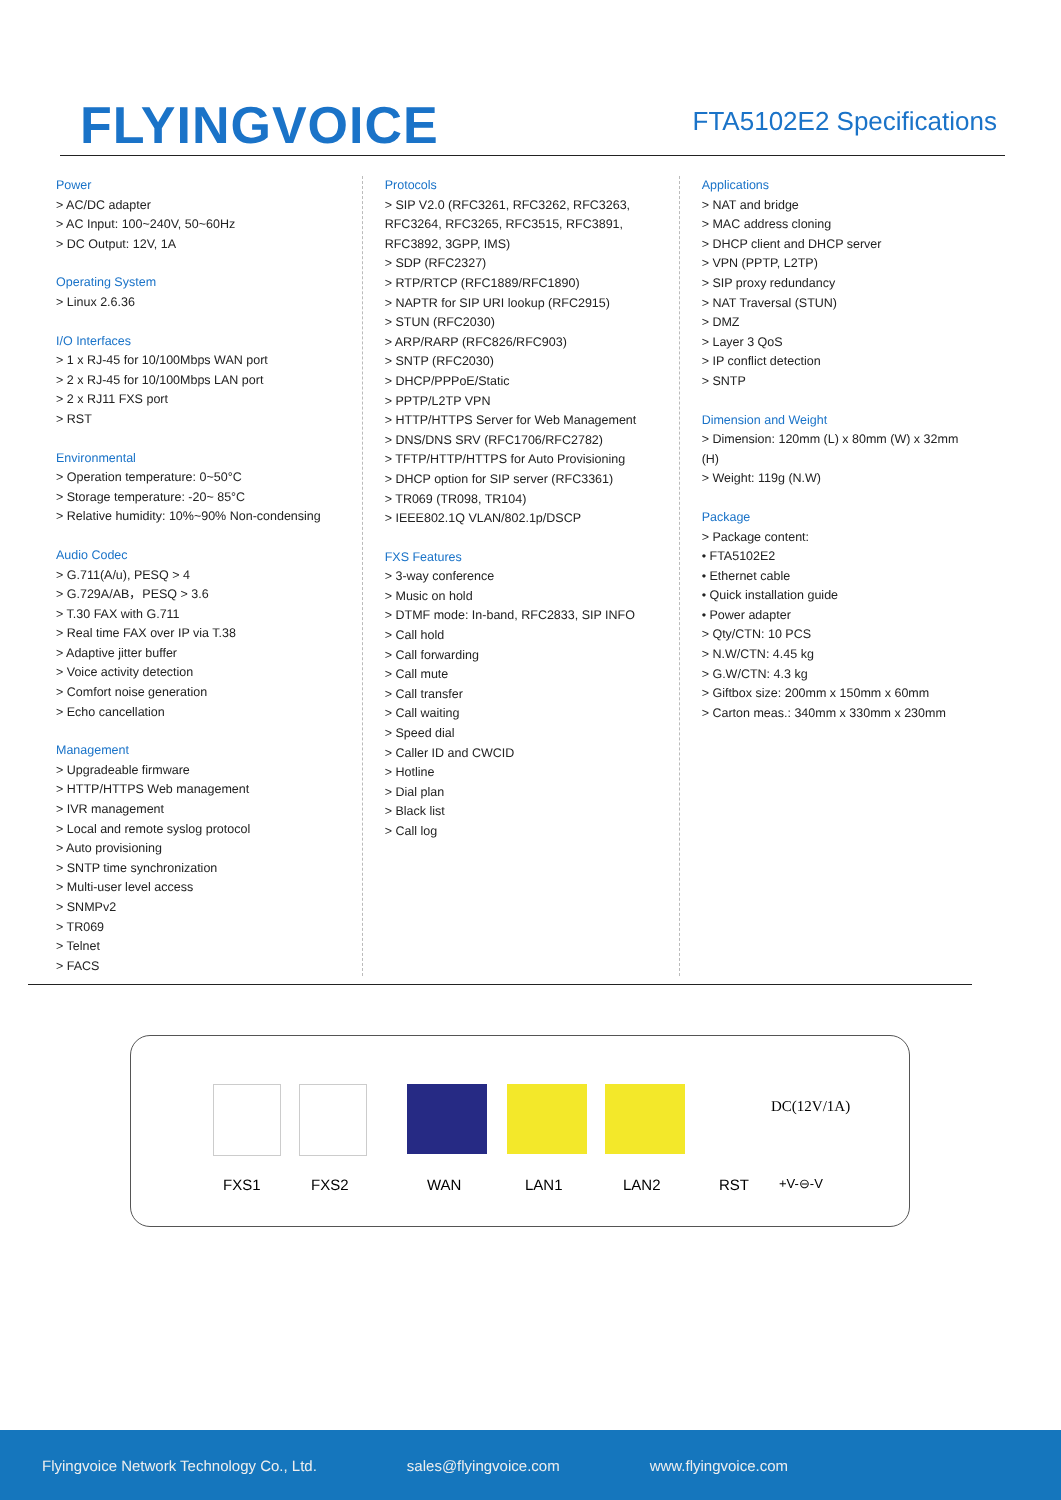FLYINGVOICE
FTA5102E2 Specifications
Power
> AC/DC adapter
> AC Input: 100~240V, 50~60Hz
> DC Output: 12V, 1A
Operating System
> Linux 2.6.36
I/O Interfaces
> 1 x RJ-45 for 10/100Mbps WAN port
> 2 x RJ-45 for 10/100Mbps LAN port
> 2 x RJ11 FXS port
> RST
Environmental
> Operation temperature: 0~50°C
> Storage temperature: -20~ 85°C
> Relative humidity: 10%~90% Non-condensing
Audio Codec
> G.711(A/u), PESQ > 4
> G.729A/AB，PESQ > 3.6
> T.30 FAX with G.711
> Real time FAX over IP via T.38
> Adaptive jitter buffer
> Voice activity detection
> Comfort noise generation
> Echo cancellation
Management
> Upgradeable firmware
> HTTP/HTTPS Web management
> IVR management
> Local and remote syslog protocol
> Auto provisioning
> SNTP time synchronization
> Multi-user level access
> SNMPv2
> TR069
> Telnet
> FACS
Protocols
> SIP V2.0 (RFC3261, RFC3262, RFC3263, RFC3264, RFC3265, RFC3515, RFC3891, RFC3892, 3GPP, IMS)
> SDP (RFC2327)
> RTP/RTCP (RFC1889/RFC1890)
> NAPTR for SIP URI lookup (RFC2915)
> STUN (RFC2030)
> ARP/RARP (RFC826/RFC903)
> SNTP (RFC2030)
> DHCP/PPPoE/Static
> PPTP/L2TP VPN
> HTTP/HTTPS Server for Web Management
> DNS/DNS SRV (RFC1706/RFC2782)
> TFTP/HTTP/HTTPS for Auto Provisioning
> DHCP option for SIP server (RFC3361)
> TR069 (TR098, TR104)
> IEEE802.1Q VLAN/802.1p/DSCP
FXS Features
> 3-way conference
> Music on hold
> DTMF mode: In-band, RFC2833, SIP INFO
> Call hold
> Call forwarding
> Call mute
> Call transfer
> Call waiting
> Speed dial
> Caller ID and CWCID
> Hotline
> Dial plan
> Black list
> Call log
Applications
> NAT and bridge
> MAC address cloning
> DHCP client and DHCP server
> VPN (PPTP, L2TP)
> SIP proxy redundancy
> NAT Traversal (STUN)
> DMZ
> Layer 3 QoS
> IP conflict detection
> SNTP
Dimension and Weight
> Dimension: 120mm (L) x 80mm (W) x 32mm (H)
> Weight: 119g (N.W)
Package
> Package content:
• FTA5102E2
• Ethernet cable
• Quick installation guide
• Power adapter
> Qty/CTN: 10 PCS
> N.W/CTN: 4.45 kg
> G.W/CTN: 4.3 kg
> Giftbox size: 200mm x 150mm x 60mm
> Carton meas.: 340mm x 330mm x 230mm
DC(12V/1A)
FXS1 FXS2 WAN LAN1 LAN2 RST +V-⊖-V
Flyingvoice Network Technology Co., Ltd. sales@flyingvoice.com www.flyingvoice.com